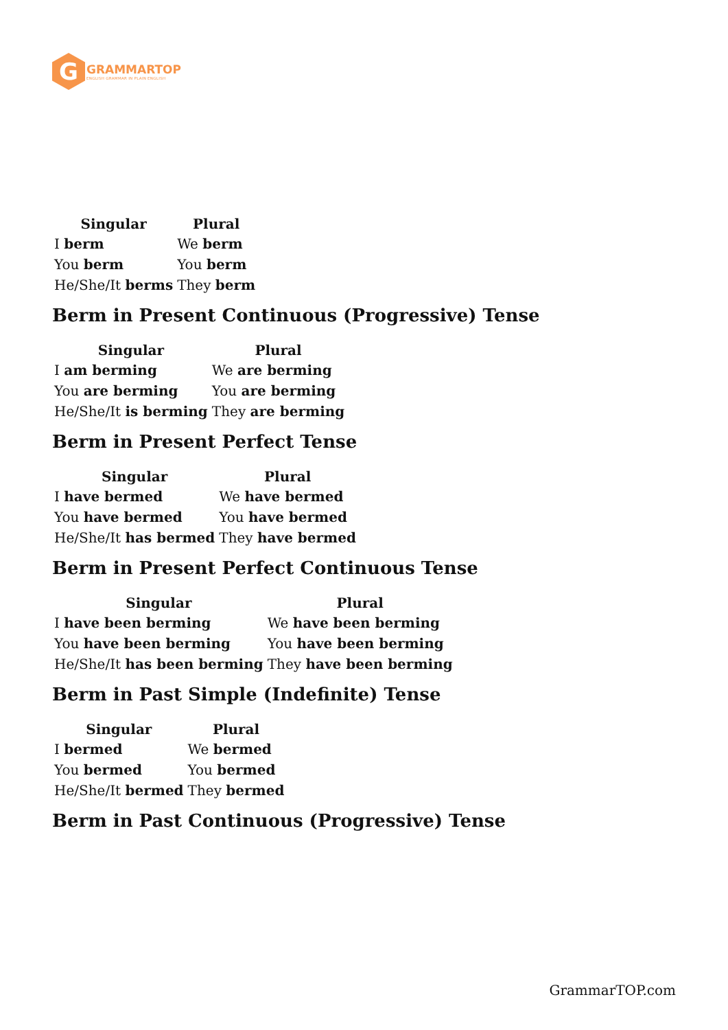G
GRAMMARTOP
ENGLISH GRAMMAR IN PLAIN ENGLISH
| Singular | Plural |
| --- | --- |
| I berm | We berm |
| You berm | You berm |
| He/She/It berms | They berm |
Berm in Present Continuous (Progressive) Tense
| Singular | Plural |
| --- | --- |
| I am berming | We are berming |
| You are berming | You are berming |
| He/She/It is berming | They are berming |
Berm in Present Perfect Tense
| Singular | Plural |
| --- | --- |
| I have bermed | We have bermed |
| You have bermed | You have bermed |
| He/She/It has bermed | They have bermed |
Berm in Present Perfect Continuous Tense
| Singular | Plural |
| --- | --- |
| I have been berming | We have been berming |
| You have been berming | You have been berming |
| He/She/It has been berming | They have been berming |
Berm in Past Simple (Indefinite) Tense
| Singular | Plural |
| --- | --- |
| I bermed | We bermed |
| You bermed | You bermed |
| He/She/It bermed | They bermed |
Berm in Past Continuous (Progressive) Tense
GrammarTOP.com